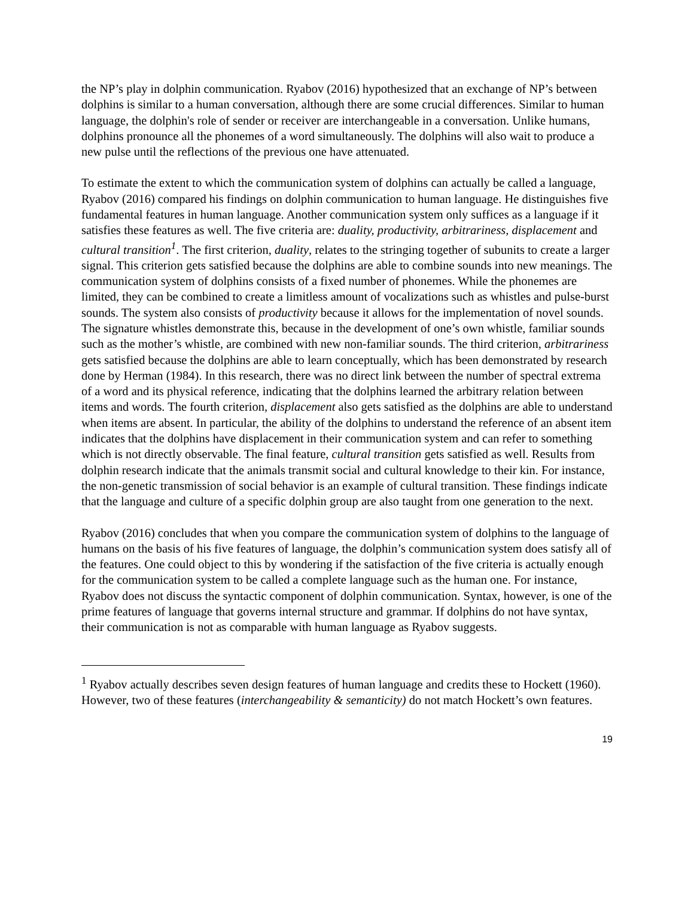the NP’s play in dolphin communication. Ryabov (2016) hypothesized that an exchange of NP’s between dolphins is similar to a human conversation, although there are some crucial differences. Similar to human language, the dolphin's role of sender or receiver are interchangeable in a conversation. Unlike humans, dolphins pronounce all the phonemes of a word simultaneously. The dolphins will also wait to produce a new pulse until the reflections of the previous one have attenuated.
To estimate the extent to which the communication system of dolphins can actually be called a language, Ryabov (2016) compared his findings on dolphin communication to human language. He distinguishes five fundamental features in human language. Another communication system only suffices as a language if it satisfies these features as well. The five criteria are: duality, productivity, arbitrariness, displacement and cultural transition<sup>1</sup>. The first criterion, duality, relates to the stringing together of subunits to create a larger signal. This criterion gets satisfied because the dolphins are able to combine sounds into new meanings. The communication system of dolphins consists of a fixed number of phonemes. While the phonemes are limited, they can be combined to create a limitless amount of vocalizations such as whistles and pulse-burst sounds. The system also consists of productivity because it allows for the implementation of novel sounds. The signature whistles demonstrate this, because in the development of one’s own whistle, familiar sounds such as the mother’s whistle, are combined with new non-familiar sounds. The third criterion, arbitrariness gets satisfied because the dolphins are able to learn conceptually, which has been demonstrated by research done by Herman (1984). In this research, there was no direct link between the number of spectral extrema of a word and its physical reference, indicating that the dolphins learned the arbitrary relation between items and words. The fourth criterion, displacement also gets satisfied as the dolphins are able to understand when items are absent. In particular, the ability of the dolphins to understand the reference of an absent item indicates that the dolphins have displacement in their communication system and can refer to something which is not directly observable. The final feature, cultural transition gets satisfied as well. Results from dolphin research indicate that the animals transmit social and cultural knowledge to their kin. For instance, the non-genetic transmission of social behavior is an example of cultural transition. These findings indicate that the language and culture of a specific dolphin group are also taught from one generation to the next.
Ryabov (2016) concludes that when you compare the communication system of dolphins to the language of humans on the basis of his five features of language, the dolphin’s communication system does satisfy all of the features. One could object to this by wondering if the satisfaction of the five criteria is actually enough for the communication system to be called a complete language such as the human one. For instance, Ryabov does not discuss the syntactic component of dolphin communication. Syntax, however, is one of the prime features of language that governs internal structure and grammar. If dolphins do not have syntax, their communication is not as comparable with human language as Ryabov suggests.
<sup>1</sup> Ryabov actually describes seven design features of human language and credits these to Hockett (1960). However, two of these features (interchangeability & semanticity) do not match Hockett’s own features.
19